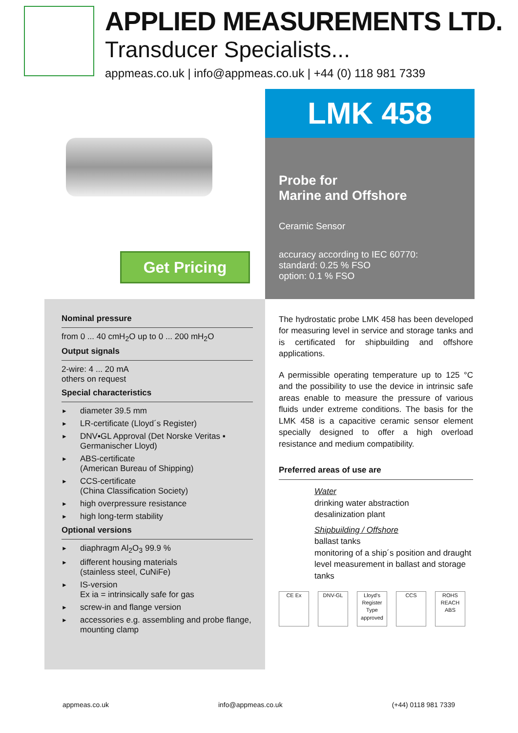APPLIED MEASUREMENTS LTD.
Transducer Specialists...
appmeas.co.uk | info@appmeas.co.uk | +44 (0) 118 981 7339
Get Pricing
LMK 458
Probe for
Marine and Offshore
Ceramic Sensor
accuracy according to IEC 60770:
standard: 0.25 % FSO
option: 0.1 % FSO
Nominal pressure
from 0 ... 40 cmH<sub>2</sub>O up to 0 ... 200 mH<sub>2</sub>O
Output signals
2-wire: 4 ... 20 mA
others on request
Special characteristics
► diameter 39.5 mm
► LR-certificate (Lloyd´s Register)
► DNV▪GL Approval (Det Norske Veritas ▪ Germanischer Lloyd)
► ABS-certificate
(American Bureau of Shipping)
► CCS-certificate
(China Classification Society)
► high overpressure resistance
► high long-term stability
Optional versions
► diaphragm Al<sub>2</sub>O<sub>3</sub> 99.9 %
► different housing materials
(stainless steel, CuNiFe)
► IS-version
Ex ia = intrinsically safe for gas
► screw-in and flange version
► accessories e.g. assembling and probe flange, mounting clamp
The hydrostatic probe LMK 458 has been developed for measuring level in service and storage tanks and is certificated for shipbuilding and offshore applications.
A permissible operating temperature up to 125 °C and the possibility to use the device in intrinsic safe areas enable to measure the pressure of various fluids under extreme conditions. The basis for the LMK 458 is a capacitive ceramic sensor element specially designed to offer a high overload resistance and medium compatibility.
Preferred areas of use are
Water
drinking water abstraction
desalinization plant
Shipbuilding / Offshore
ballast tanks
monitoring of a ship´s position and draught
level measurement in ballast and storage tanks
CE Ex DNV-GL Lloyd's Register Type approved
CCS ROHS REACH ABS
appmeas.co.uk info@appmeas.co.uk (+44) 0118 981 7339